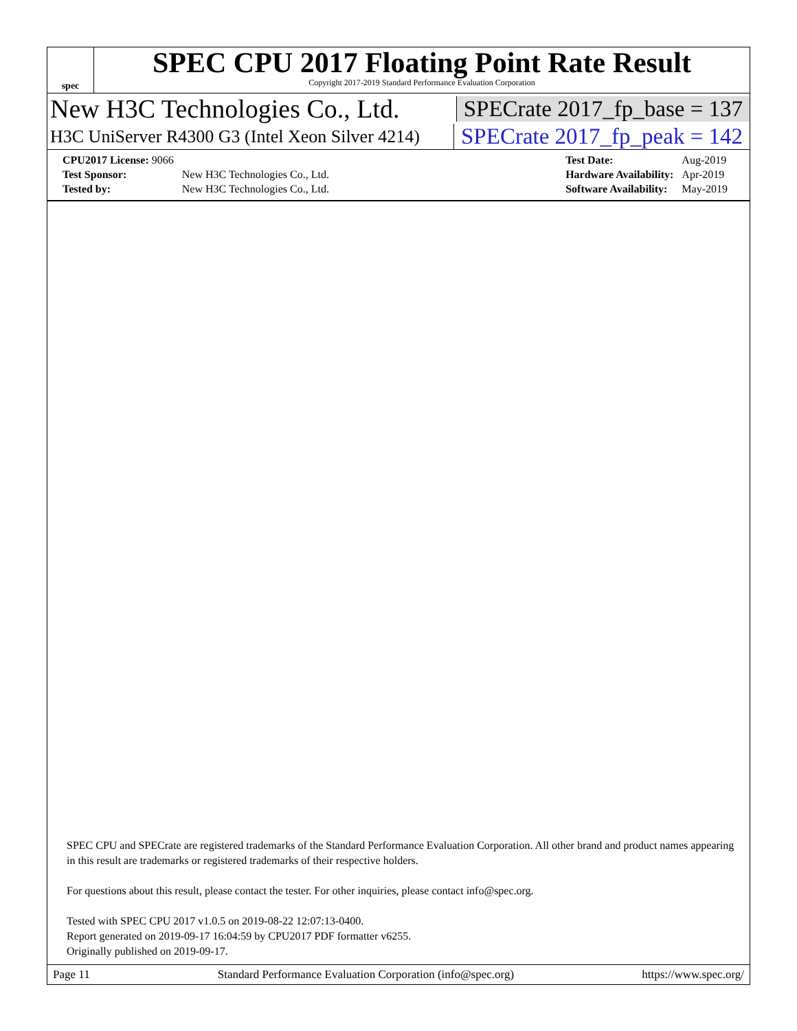spec
SPEC CPU 2017 Floating Point Rate Result
Copyright 2017-2019 Standard Performance Evaluation Corporation
New H3C Technologies Co., Ltd.
SPECrate 2017_fp_base = 137
H3C UniServer R4300 G3 (Intel Xeon Silver 4214)
SPECrate 2017_fp_peak = 142
| CPU2017 License: 9066 | |
| Test Sponsor: | New H3C Technologies Co., Ltd. |
| Tested by: | New H3C Technologies Co., Ltd. |
| Test Date: | Aug-2019 |
| Hardware Availability: | Apr-2019 |
| Software Availability: | May-2019 |
SPEC CPU and SPECrate are registered trademarks of the Standard Performance Evaluation Corporation. All other brand and product names appearing in this result are trademarks or registered trademarks of their respective holders.
For questions about this result, please contact the tester. For other inquiries, please contact info@spec.org.
Tested with SPEC CPU 2017 v1.0.5 on 2019-08-22 12:07:13-0400.
Report generated on 2019-09-17 16:04:59 by CPU2017 PDF formatter v6255.
Originally published on 2019-09-17.
Page 11 Standard Performance Evaluation Corporation (info@spec.org) https://www.spec.org/